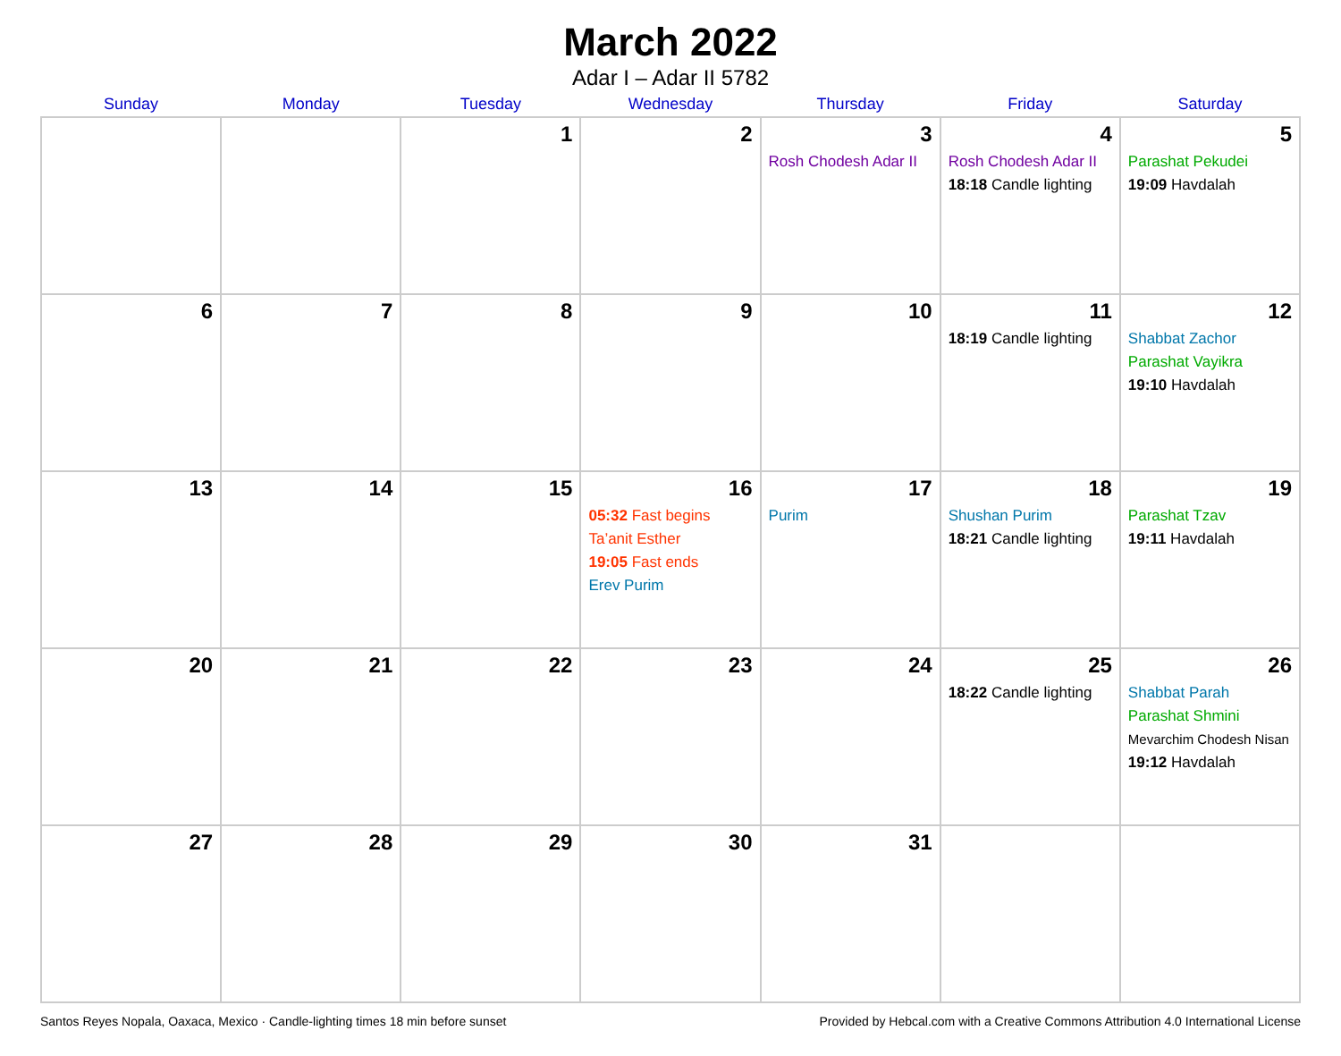March 2022
Adar I – Adar II 5782
| Sunday | Monday | Tuesday | Wednesday | Thursday | Friday | Saturday |
| --- | --- | --- | --- | --- | --- | --- |
| | | 1 | 2 | 3 Rosh Chodesh Adar II | 4 Rosh Chodesh Adar II 18:18 Candle lighting | 5 Parashat Pekudei 19:09 Havdalah |
| 6 | 7 | 8 | 9 | 10 | 11 18:19 Candle lighting | 12 Shabbat Zachor Parashat Vayikra 19:10 Havdalah |
| 13 | 14 | 15 | 16 05:32 Fast begins Ta’anit Esther 19:05 Fast ends Erev Purim | 17 Purim | 18 Shushan Purim 18:21 Candle lighting | 19 Parashat Tzav 19:11 Havdalah |
| 20 | 21 | 22 | 23 | 24 | 25 18:22 Candle lighting | 26 Shabbat Parah Parashat Shmini Mevarchim Chodesh Nisan 19:12 Havdalah |
| 27 | 28 | 29 | 30 | 31 | | |
Santos Reyes Nopala, Oaxaca, Mexico · Candle-lighting times 18 min before sunset Provided by Hebcal.com with a Creative Commons Attribution 4.0 International License